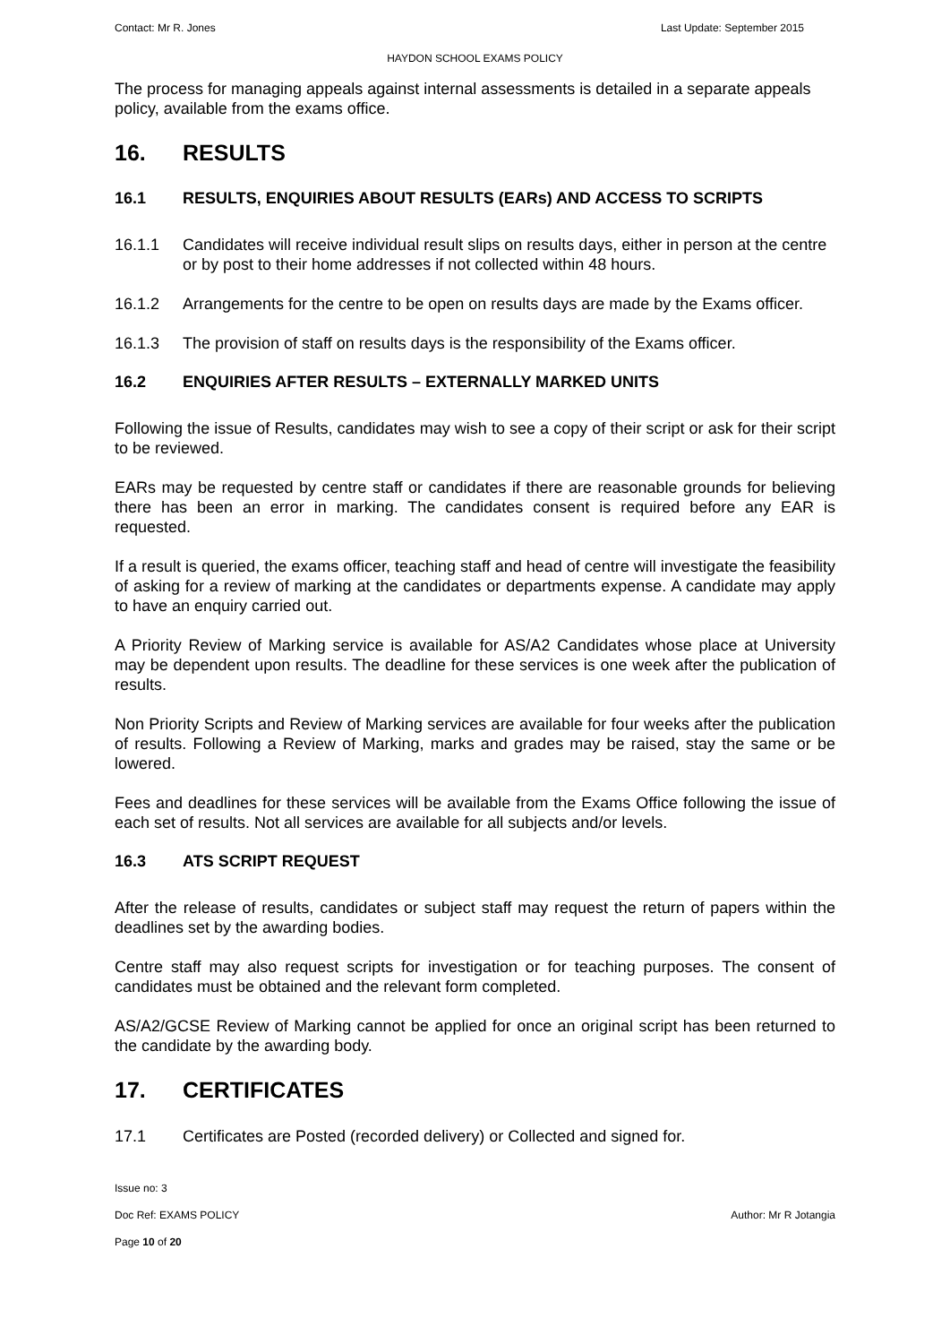Contact: Mr R. Jones Last Update: September 2015
HAYDON SCHOOL EXAMS POLICY
The process for managing appeals against internal assessments is detailed in a separate appeals policy, available from the exams office.
16. RESULTS
16.1 RESULTS, ENQUIRIES ABOUT RESULTS (EARs) AND ACCESS TO SCRIPTS
16.1.1 Candidates will receive individual result slips on results days, either in person at the centre or by post to their home addresses if not collected within 48 hours.
16.1.2 Arrangements for the centre to be open on results days are made by the Exams officer.
16.1.3 The provision of staff on results days is the responsibility of the Exams officer.
16.2 ENQUIRIES AFTER RESULTS – EXTERNALLY MARKED UNITS
Following the issue of Results, candidates may wish to see a copy of their script or ask for their script to be reviewed.
EARs may be requested by centre staff or candidates if there are reasonable grounds for believing there has been an error in marking. The candidates consent is required before any EAR is requested.
If a result is queried, the exams officer, teaching staff and head of centre will investigate the feasibility of asking for a review of marking at the candidates or departments expense. A candidate may apply to have an enquiry carried out.
A Priority Review of Marking service is available for AS/A2 Candidates whose place at University may be dependent upon results. The deadline for these services is one week after the publication of results.
Non Priority Scripts and Review of Marking services are available for four weeks after the publication of results. Following a Review of Marking, marks and grades may be raised, stay the same or be lowered.
Fees and deadlines for these services will be available from the Exams Office following the issue of each set of results. Not all services are available for all subjects and/or levels.
16.3 ATS SCRIPT REQUEST
After the release of results, candidates or subject staff may request the return of papers within the deadlines set by the awarding bodies.
Centre staff may also request scripts for investigation or for teaching purposes. The consent of candidates must be obtained and the relevant form completed.
AS/A2/GCSE Review of Marking cannot be applied for once an original script has been returned to the candidate by the awarding body.
17. CERTIFICATES
17.1 Certificates are Posted (recorded delivery) or Collected and signed for.
Issue no: 3
Doc Ref: EXAMS POLICY Author: Mr R Jotangia
Page 10 of 20